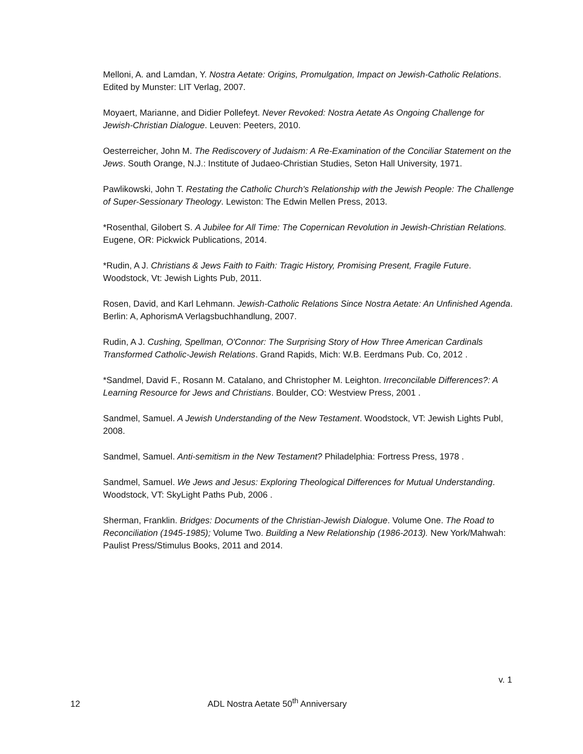Melloni, A. and Lamdan, Y. Nostra Aetate: Origins, Promulgation, Impact on Jewish-Catholic Relations. Edited by Munster: LIT Verlag, 2007.
Moyaert, Marianne, and Didier Pollefeyt. Never Revoked: Nostra Aetate As Ongoing Challenge for Jewish-Christian Dialogue. Leuven: Peeters, 2010.
Oesterreicher, John M. The Rediscovery of Judaism: A Re-Examination of the Conciliar Statement on the Jews. South Orange, N.J.: Institute of Judaeo-Christian Studies, Seton Hall University, 1971.
Pawlikowski, John T. Restating the Catholic Church's Relationship with the Jewish People: The Challenge of Super-Sessionary Theology. Lewiston: The Edwin Mellen Press, 2013.
*Rosenthal, Gilobert S. A Jubilee for All Time: The Copernican Revolution in Jewish-Christian Relations. Eugene, OR: Pickwick Publications, 2014.
*Rudin, A J. Christians & Jews Faith to Faith: Tragic History, Promising Present, Fragile Future. Woodstock, Vt: Jewish Lights Pub, 2011.
Rosen, David, and Karl Lehmann. Jewish-Catholic Relations Since Nostra Aetate: An Unfinished Agenda. Berlin: A, AphorismA Verlagsbuchhandlung, 2007.
Rudin, A J. Cushing, Spellman, O'Connor: The Surprising Story of How Three American Cardinals Transformed Catholic-Jewish Relations. Grand Rapids, Mich: W.B. Eerdmans Pub. Co, 2012 .
*Sandmel, David F., Rosann M. Catalano, and Christopher M. Leighton. Irreconcilable Differences?: A Learning Resource for Jews and Christians. Boulder, CO: Westview Press, 2001 .
Sandmel, Samuel. A Jewish Understanding of the New Testament. Woodstock, VT: Jewish Lights Publ, 2008.
Sandmel, Samuel. Anti-semitism in the New Testament? Philadelphia: Fortress Press, 1978 .
Sandmel, Samuel. We Jews and Jesus: Exploring Theological Differences for Mutual Understanding. Woodstock, VT: SkyLight Paths Pub, 2006 .
Sherman, Franklin. Bridges: Documents of the Christian-Jewish Dialogue. Volume One. The Road to Reconciliation (1945-1985); Volume Two. Building a New Relationship (1986-2013). New York/Mahwah: Paulist Press/Stimulus Books, 2011 and 2014.
v. 1
12 ADL Nostra Aetate 50<sup>th</sup> Anniversary